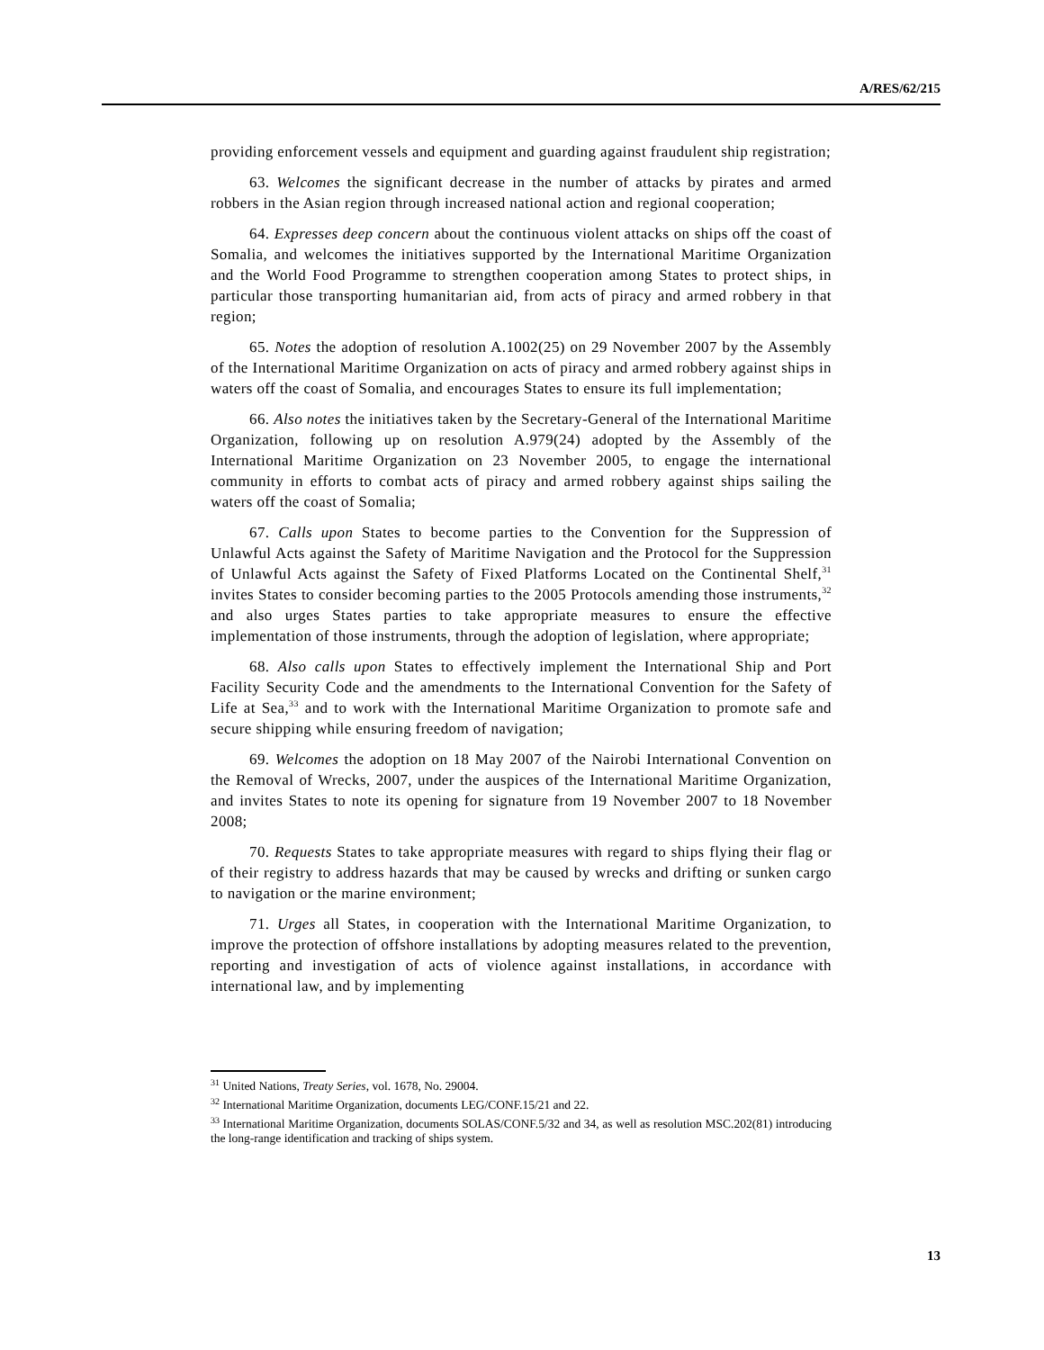A/RES/62/215
providing enforcement vessels and equipment and guarding against fraudulent ship registration;
63. Welcomes the significant decrease in the number of attacks by pirates and armed robbers in the Asian region through increased national action and regional cooperation;
64. Expresses deep concern about the continuous violent attacks on ships off the coast of Somalia, and welcomes the initiatives supported by the International Maritime Organization and the World Food Programme to strengthen cooperation among States to protect ships, in particular those transporting humanitarian aid, from acts of piracy and armed robbery in that region;
65. Notes the adoption of resolution A.1002(25) on 29 November 2007 by the Assembly of the International Maritime Organization on acts of piracy and armed robbery against ships in waters off the coast of Somalia, and encourages States to ensure its full implementation;
66. Also notes the initiatives taken by the Secretary-General of the International Maritime Organization, following up on resolution A.979(24) adopted by the Assembly of the International Maritime Organization on 23 November 2005, to engage the international community in efforts to combat acts of piracy and armed robbery against ships sailing the waters off the coast of Somalia;
67. Calls upon States to become parties to the Convention for the Suppression of Unlawful Acts against the Safety of Maritime Navigation and the Protocol for the Suppression of Unlawful Acts against the Safety of Fixed Platforms Located on the Continental Shelf,<sup>31</sup> invites States to consider becoming parties to the 2005 Protocols amending those instruments,<sup>32</sup> and also urges States parties to take appropriate measures to ensure the effective implementation of those instruments, through the adoption of legislation, where appropriate;
68. Also calls upon States to effectively implement the International Ship and Port Facility Security Code and the amendments to the International Convention for the Safety of Life at Sea,<sup>33</sup> and to work with the International Maritime Organization to promote safe and secure shipping while ensuring freedom of navigation;
69. Welcomes the adoption on 18 May 2007 of the Nairobi International Convention on the Removal of Wrecks, 2007, under the auspices of the International Maritime Organization, and invites States to note its opening for signature from 19 November 2007 to 18 November 2008;
70. Requests States to take appropriate measures with regard to ships flying their flag or of their registry to address hazards that may be caused by wrecks and drifting or sunken cargo to navigation or the marine environment;
71. Urges all States, in cooperation with the International Maritime Organization, to improve the protection of offshore installations by adopting measures related to the prevention, reporting and investigation of acts of violence against installations, in accordance with international law, and by implementing
<sup>31</sup> United Nations, Treaty Series, vol. 1678, No. 29004.
<sup>32</sup> International Maritime Organization, documents LEG/CONF.15/21 and 22.
<sup>33</sup> International Maritime Organization, documents SOLAS/CONF.5/32 and 34, as well as resolution MSC.202(81) introducing the long-range identification and tracking of ships system.
13